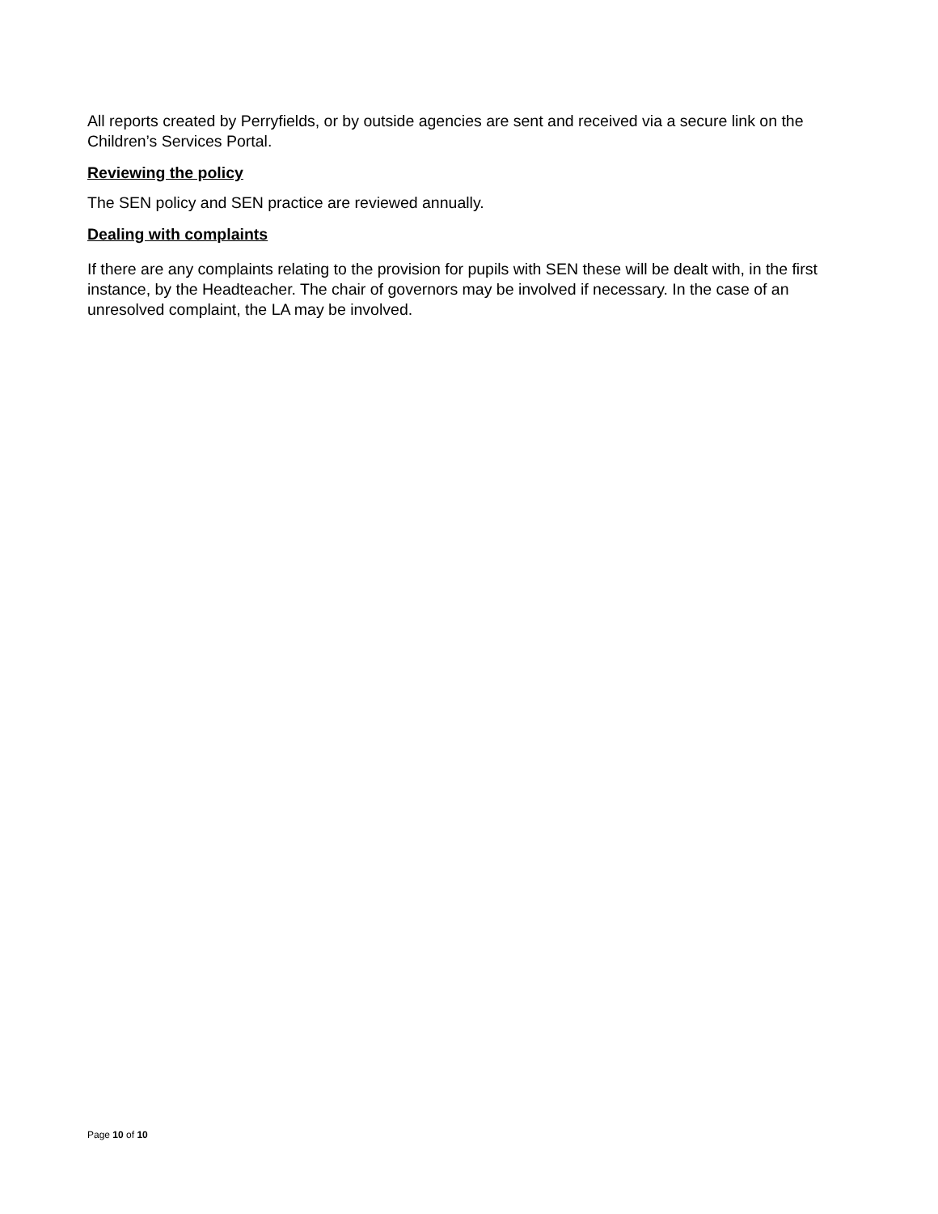All reports created by Perryfields, or by outside agencies are sent and received via a secure link on the Children’s Services Portal.
Reviewing the policy
The SEN policy and SEN practice are reviewed annually.
Dealing with complaints
If there are any complaints relating to the provision for pupils with SEN these will be dealt with, in the first instance, by the Headteacher. The chair of governors may be involved if necessary. In the case of an unresolved complaint, the LA may be involved.
Page 10 of 10